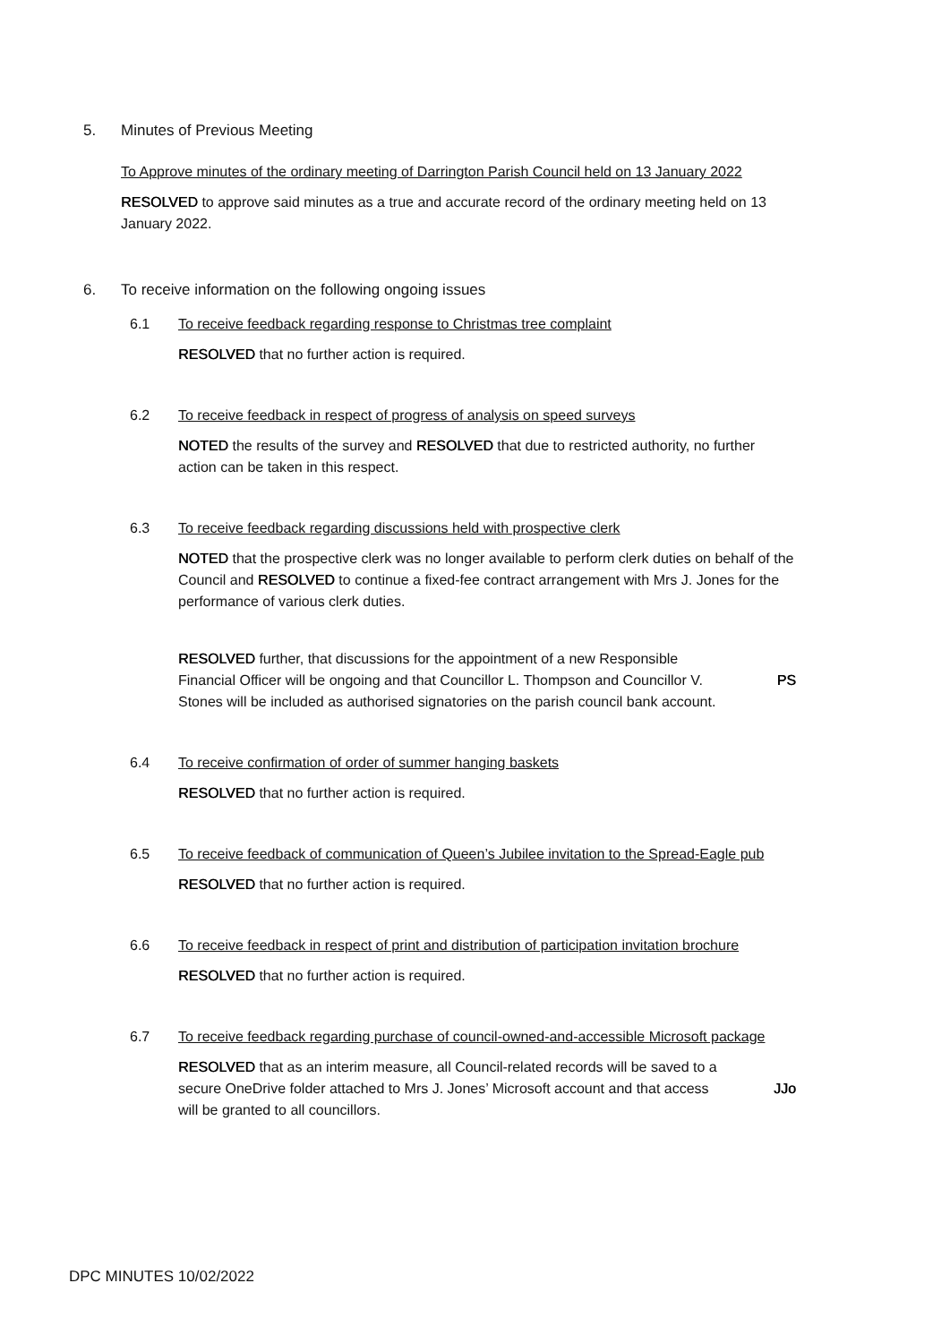5. Minutes of Previous Meeting
To Approve minutes of the ordinary meeting of Darrington Parish Council held on 13 January 2022
RESOLVED to approve said minutes as a true and accurate record of the ordinary meeting held on 13 January 2022.
6. To receive information on the following ongoing issues
6.1 To receive feedback regarding response to Christmas tree complaint
RESOLVED that no further action is required.
6.2 To receive feedback in respect of progress of analysis on speed surveys
NOTED the results of the survey and RESOLVED that due to restricted authority, no further action can be taken in this respect.
6.3 To receive feedback regarding discussions held with prospective clerk
NOTED that the prospective clerk was no longer available to perform clerk duties on behalf of the Council and RESOLVED to continue a fixed-fee contract arrangement with Mrs J. Jones for the performance of various clerk duties.
RESOLVED further, that discussions for the appointment of a new Responsible Financial Officer will be ongoing and that Councillor L. Thompson and Councillor V. Stones will be included as authorised signatories on the parish council bank account.
PS
6.4 To receive confirmation of order of summer hanging baskets
RESOLVED that no further action is required.
6.5 To receive feedback of communication of Queen’s Jubilee invitation to the Spread-Eagle pub
RESOLVED that no further action is required.
6.6 To receive feedback in respect of print and distribution of participation invitation brochure
RESOLVED that no further action is required.
6.7 To receive feedback regarding purchase of council-owned-and-accessible Microsoft package
RESOLVED that as an interim measure, all Council-related records will be saved to a secure OneDrive folder attached to Mrs J. Jones’ Microsoft account and that access will be granted to all councillors.
JJo
DPC MINUTES 10/02/2022